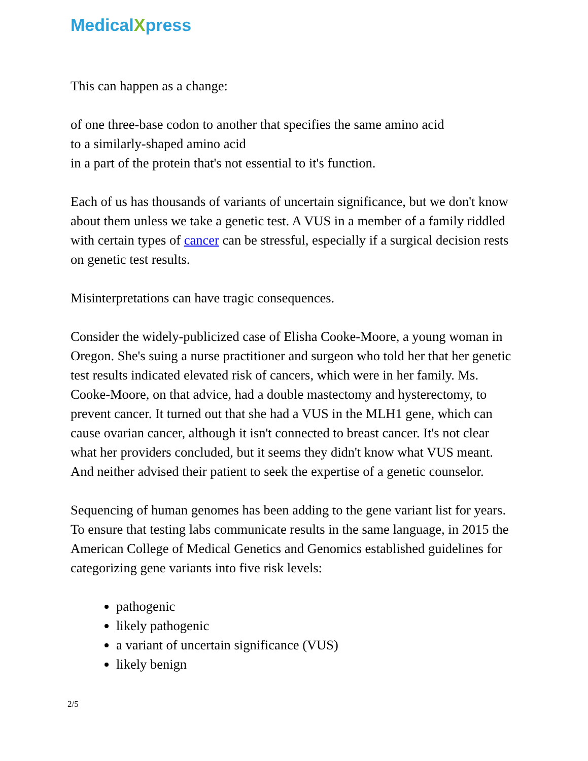MedicalXpress
This can happen as a change:
of one three-base codon to another that specifies the same amino acid
to a similarly-shaped amino acid
in a part of the protein that's not essential to it's function.
Each of us has thousands of variants of uncertain significance, but we don't know about them unless we take a genetic test. A VUS in a member of a family riddled with certain types of cancer can be stressful, especially if a surgical decision rests on genetic test results.
Misinterpretations can have tragic consequences.
Consider the widely-publicized case of Elisha Cooke-Moore, a young woman in Oregon. She's suing a nurse practitioner and surgeon who told her that her genetic test results indicated elevated risk of cancers, which were in her family. Ms. Cooke-Moore, on that advice, had a double mastectomy and hysterectomy, to prevent cancer. It turned out that she had a VUS in the MLH1 gene, which can cause ovarian cancer, although it isn't connected to breast cancer. It's not clear what her providers concluded, but it seems they didn't know what VUS meant. And neither advised their patient to seek the expertise of a genetic counselor.
Sequencing of human genomes has been adding to the gene variant list for years. To ensure that testing labs communicate results in the same language, in 2015 the American College of Medical Genetics and Genomics established guidelines for categorizing gene variants into five risk levels:
pathogenic
likely pathogenic
a variant of uncertain significance (VUS)
likely benign
2/5